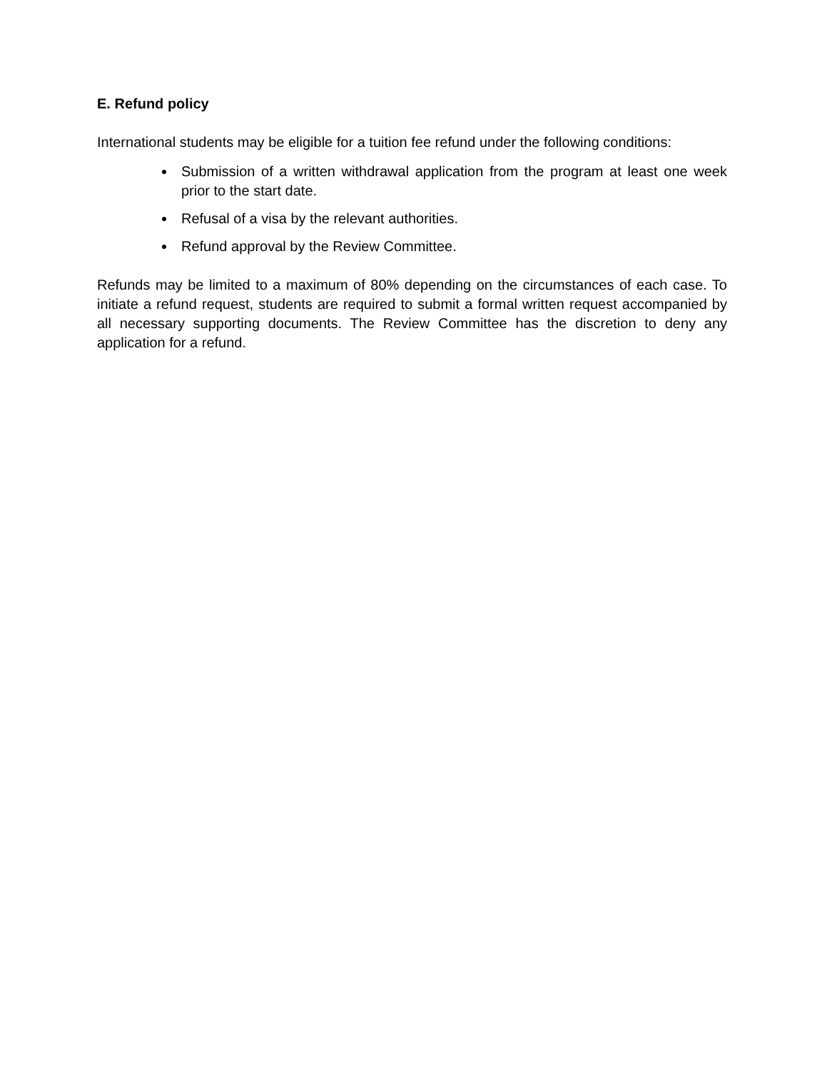E. Refund policy
International students may be eligible for a tuition fee refund under the following conditions:
Submission of a written withdrawal application from the program at least one week prior to the start date.
Refusal of a visa by the relevant authorities.
Refund approval by the Review Committee.
Refunds may be limited to a maximum of 80% depending on the circumstances of each case. To initiate a refund request, students are required to submit a formal written request accompanied by all necessary supporting documents. The Review Committee has the discretion to deny any application for a refund.